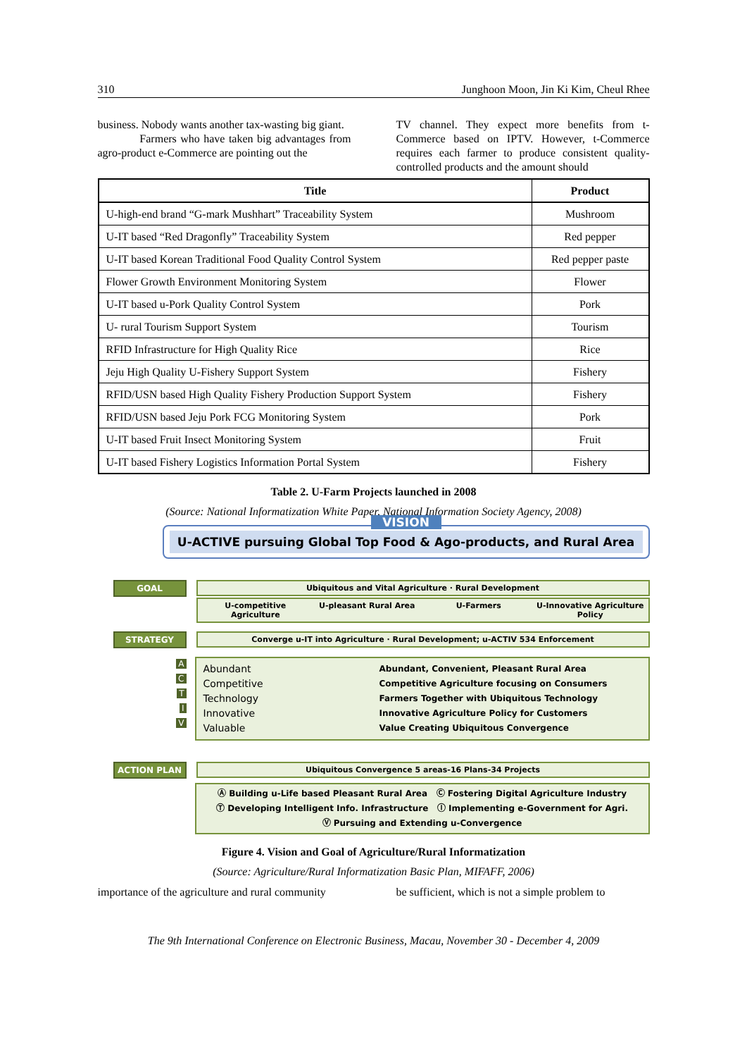310 Junghoon Moon, Jin Ki Kim, Cheul Rhee
business. Nobody wants another tax-wasting big giant.
Farmers who have taken big advantages from agro-product e-Commerce are pointing out the
TV channel. They expect more benefits from t-Commerce based on IPTV. However, t-Commerce requires each farmer to produce consistent quality-controlled products and the amount should
| Title | Product |
| --- | --- |
| U-high-end brand “G-mark Mushhart” Traceability System | Mushroom |
| U-IT based “Red Dragonfly” Traceability System | Red pepper |
| U-IT based Korean Traditional Food Quality Control System | Red pepper paste |
| Flower Growth Environment Monitoring System | Flower |
| U-IT based u-Pork Quality Control System | Pork |
| U- rural Tourism Support System | Tourism |
| RFID Infrastructure for High Quality Rice | Rice |
| Jeju High Quality U-Fishery Support System | Fishery |
| RFID/USN based High Quality Fishery Production Support System | Fishery |
| RFID/USN based Jeju Pork FCG Monitoring System | Pork |
| U-IT based Fruit Insect Monitoring System | Fruit |
| U-IT based Fishery Logistics Information Portal System | Fishery |
Table 2. U-Farm Projects launched in 2008
(Source: National Informatization White Paper, National Information Society Agency, 2008)
VISION
U-ACTIVE pursuing Global Top Food & Ago-products, and Rural Area
GOAL Ubiquitous and Vital Agriculture · Rural Development
U-competitive Agriculture U-pleasant Rural Area U-Farmers U-Innovative Agriculture Policy
STRATEGY Converge u-IT into Agriculture · Rural Development; u-ACTIV 534 Enforcement
A
C
T
I
V
Abundant
Competitive
Technology
Innovative
Valuable
Abundant, Convenient, Pleasant Rural Area
Competitive Agriculture focusing on Consumers
Farmers Together with Ubiquitous Technology
Innovative Agriculture Policy for Customers
Value Creating Ubiquitous Convergence
ACTION PLAN Ubiquitous Convergence 5 areas-16 Plans-34 Projects
Ⓐ Building u-Life based Pleasant Rural Area Ⓒ Fostering Digital Agriculture Industry
Ⓣ Developing Intelligent Info. Infrastructure Ⓘ Implementing e-Government for Agri.
Ⓥ Pursuing and Extending u-Convergence
Figure 4. Vision and Goal of Agriculture/Rural Informatization
(Source: Agriculture/Rural Informatization Basic Plan, MIFAFF, 2006)
importance of the agriculture and rural community
be sufficient, which is not a simple problem to
The 9th International Conference on Electronic Business, Macau, November 30 - December 4, 2009